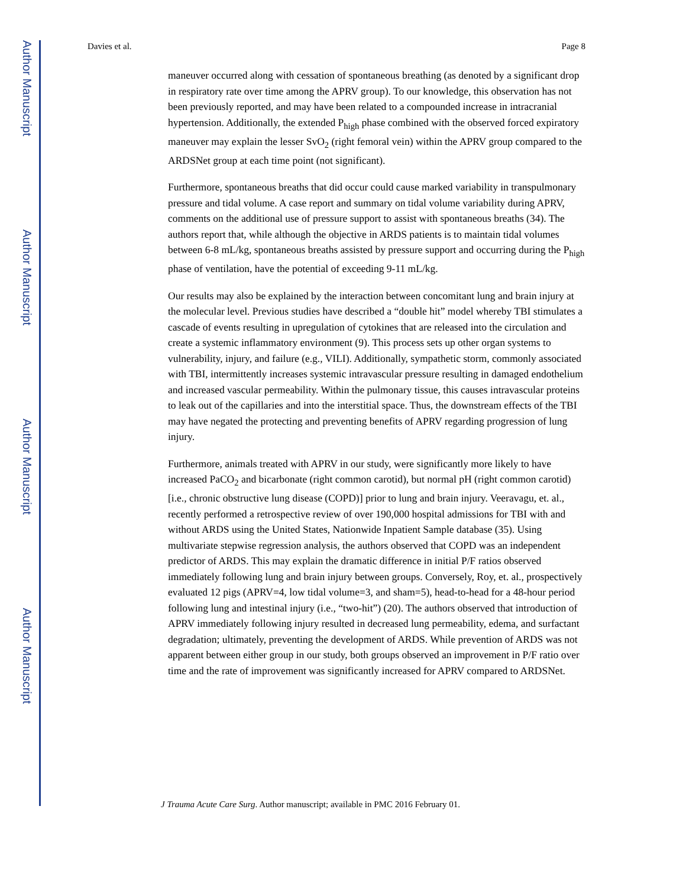Author Manuscript
Author Manuscript
Author Manuscript
Author Manuscript
Davies et al. Page 8
maneuver occurred along with cessation of spontaneous breathing (as denoted by a significant drop in respiratory rate over time among the APRV group). To our knowledge, this observation has not been previously reported, and may have been related to a compounded increase in intracranial hypertension. Additionally, the extended P<sub>high</sub> phase combined with the observed forced expiratory maneuver may explain the lesser SvO<sub>2</sub> (right femoral vein) within the APRV group compared to the ARDSNet group at each time point (not significant).
Furthermore, spontaneous breaths that did occur could cause marked variability in transpulmonary pressure and tidal volume. A case report and summary on tidal volume variability during APRV, comments on the additional use of pressure support to assist with spontaneous breaths (34). The authors report that, while although the objective in ARDS patients is to maintain tidal volumes between 6-8 mL/kg, spontaneous breaths assisted by pressure support and occurring during the P<sub>high</sub> phase of ventilation, have the potential of exceeding 9-11 mL/kg.
Our results may also be explained by the interaction between concomitant lung and brain injury at the molecular level. Previous studies have described a “double hit” model whereby TBI stimulates a cascade of events resulting in upregulation of cytokines that are released into the circulation and create a systemic inflammatory environment (9). This process sets up other organ systems to vulnerability, injury, and failure (e.g., VILI). Additionally, sympathetic storm, commonly associated with TBI, intermittently increases systemic intravascular pressure resulting in damaged endothelium and increased vascular permeability. Within the pulmonary tissue, this causes intravascular proteins to leak out of the capillaries and into the interstitial space. Thus, the downstream effects of the TBI may have negated the protecting and preventing benefits of APRV regarding progression of lung injury.
Furthermore, animals treated with APRV in our study, were significantly more likely to have increased PaCO<sub>2</sub> and bicarbonate (right common carotid), but normal pH (right common carotid) [i.e., chronic obstructive lung disease (COPD)] prior to lung and brain injury. Veeravagu, et. al., recently performed a retrospective review of over 190,000 hospital admissions for TBI with and without ARDS using the United States, Nationwide Inpatient Sample database (35). Using multivariate stepwise regression analysis, the authors observed that COPD was an independent predictor of ARDS. This may explain the dramatic difference in initial P/F ratios observed immediately following lung and brain injury between groups. Conversely, Roy, et. al., prospectively evaluated 12 pigs (APRV=4, low tidal volume=3, and sham=5), head-to-head for a 48-hour period following lung and intestinal injury (i.e., “two-hit”) (20). The authors observed that introduction of APRV immediately following injury resulted in decreased lung permeability, edema, and surfactant degradation; ultimately, preventing the development of ARDS. While prevention of ARDS was not apparent between either group in our study, both groups observed an improvement in P/F ratio over time and the rate of improvement was significantly increased for APRV compared to ARDSNet.
J Trauma Acute Care Surg. Author manuscript; available in PMC 2016 February 01.